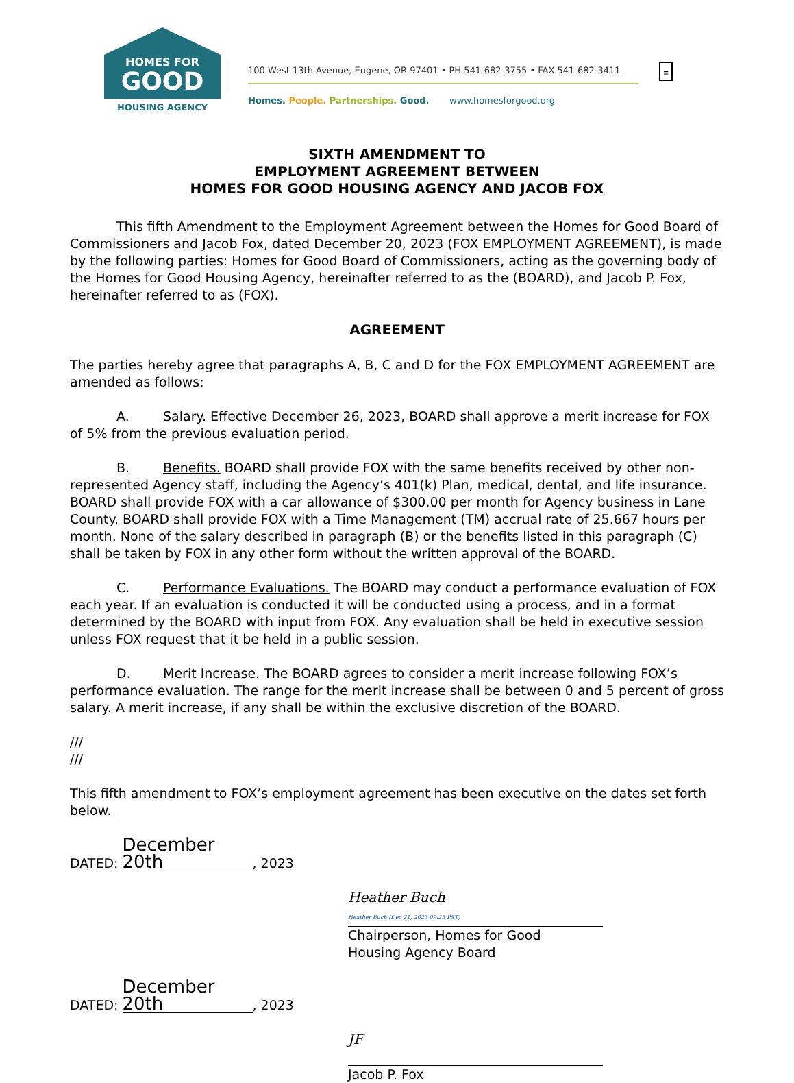HOMES FOR
GOOD
HOUSING AGENCY
100 West 13th Avenue, Eugene, OR 97401 • PH 541-682-3755 • FAX 541-682-3411
Homes. People. Partnerships. Good. www.homesforgood.org
≡
SIXTH AMENDMENT TO
EMPLOYMENT AGREEMENT BETWEEN
HOMES FOR GOOD HOUSING AGENCY AND JACOB FOX
This fifth Amendment to the Employment Agreement between the Homes for Good Board of Commissioners and Jacob Fox, dated December 20, 2023 (FOX EMPLOYMENT AGREEMENT), is made by the following parties: Homes for Good Board of Commissioners, acting as the governing body of the Homes for Good Housing Agency, hereinafter referred to as the (BOARD), and Jacob P. Fox, hereinafter referred to as (FOX).
AGREEMENT
The parties hereby agree that paragraphs A, B, C and D for the FOX EMPLOYMENT AGREEMENT are amended as follows:
A. Salary. Effective December 26, 2023, BOARD shall approve a merit increase for FOX of 5% from the previous evaluation period.
B. Benefits. BOARD shall provide FOX with the same benefits received by other non-represented Agency staff, including the Agency’s 401(k) Plan, medical, dental, and life insurance. BOARD shall provide FOX with a car allowance of $300.00 per month for Agency business in Lane County. BOARD shall provide FOX with a Time Management (TM) accrual rate of 25.667 hours per month. None of the salary described in paragraph (B) or the benefits listed in this paragraph (C) shall be taken by FOX in any other form without the written approval of the BOARD.
C. Performance Evaluations. The BOARD may conduct a performance evaluation of FOX each year. If an evaluation is conducted it will be conducted using a process, and in a format determined by the BOARD with input from FOX. Any evaluation shall be held in executive session unless FOX request that it be held in a public session.
D. Merit Increase. The BOARD agrees to consider a merit increase following FOX’s performance evaluation. The range for the merit increase shall be between 0 and 5 percent of gross salary. A merit increase, if any shall be within the exclusive discretion of the BOARD.
///
///
This fifth amendment to FOX’s employment agreement has been executive on the dates set forth below.
DATED: December 20th, 2023
Heather Buch
Heather Buch (Dec 21, 2023 09:23 PST)
Chairperson, Homes for Good
Housing Agency Board
DATED: December 20th, 2023
JF
Jacob P. Fox